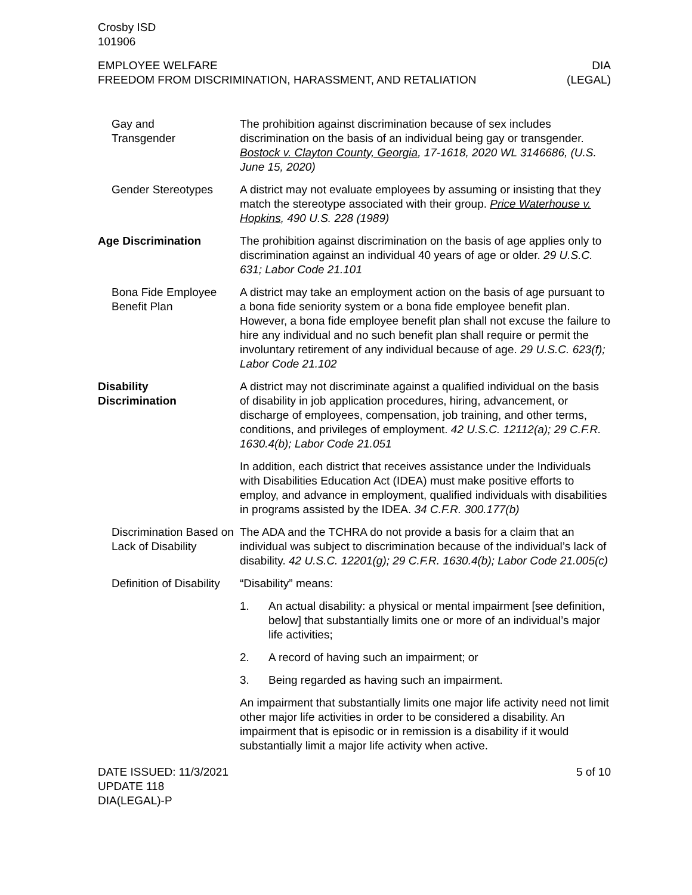Crosby ISD
101906
EMPLOYEE WELFARE
FREEDOM FROM DISCRIMINATION, HARASSMENT, AND RETALIATION
DIA
(LEGAL)
Gay and
Transgender
The prohibition against discrimination because of sex includes discrimination on the basis of an individual being gay or transgender. Bostock v. Clayton County, Georgia, 17-1618, 2020 WL 3146686, (U.S. June 15, 2020)
Gender Stereotypes A district may not evaluate employees by assuming or insisting that they match the stereotype associated with their group. Price Waterhouse v. Hopkins, 490 U.S. 228 (1989)
Age Discrimination The prohibition against discrimination on the basis of age applies only to discrimination against an individual 40 years of age or older. 29 U.S.C. 631; Labor Code 21.101
Bona Fide Employee Benefit Plan
A district may take an employment action on the basis of age pursuant to a bona fide seniority system or a bona fide employee benefit plan. However, a bona fide employee benefit plan shall not excuse the failure to hire any individual and no such benefit plan shall require or permit the involuntary retirement of any individual because of age. 29 U.S.C. 623(f); Labor Code 21.102
Disability
Discrimination
A district may not discriminate against a qualified individual on the basis of disability in job application procedures, hiring, advancement, or discharge of employees, compensation, job training, and other terms, conditions, and privileges of employment. 42 U.S.C. 12112(a); 29 C.F.R. 1630.4(b); Labor Code 21.051
In addition, each district that receives assistance under the Individuals with Disabilities Education Act (IDEA) must make positive efforts to employ, and advance in employment, qualified individuals with disabilities in programs assisted by the IDEA. 34 C.F.R. 300.177(b)
Discrimination Based on Lack of Disability
The ADA and the TCHRA do not provide a basis for a claim that an individual was subject to discrimination because of the individual’s lack of disability. 42 U.S.C. 12201(g); 29 C.F.R. 1630.4(b); Labor Code 21.005(c)
Definition of Disability
“Disability” means:
1. An actual disability: a physical or mental impairment [see definition, below] that substantially limits one or more of an individual’s major life activities;
2. A record of having such an impairment; or
3. Being regarded as having such an impairment.
An impairment that substantially limits one major life activity need not limit other major life activities in order to be considered a disability. An impairment that is episodic or in remission is a disability if it would substantially limit a major life activity when active.
DATE ISSUED: 11/3/2021
UPDATE 118
DIA(LEGAL)-P
5 of 10